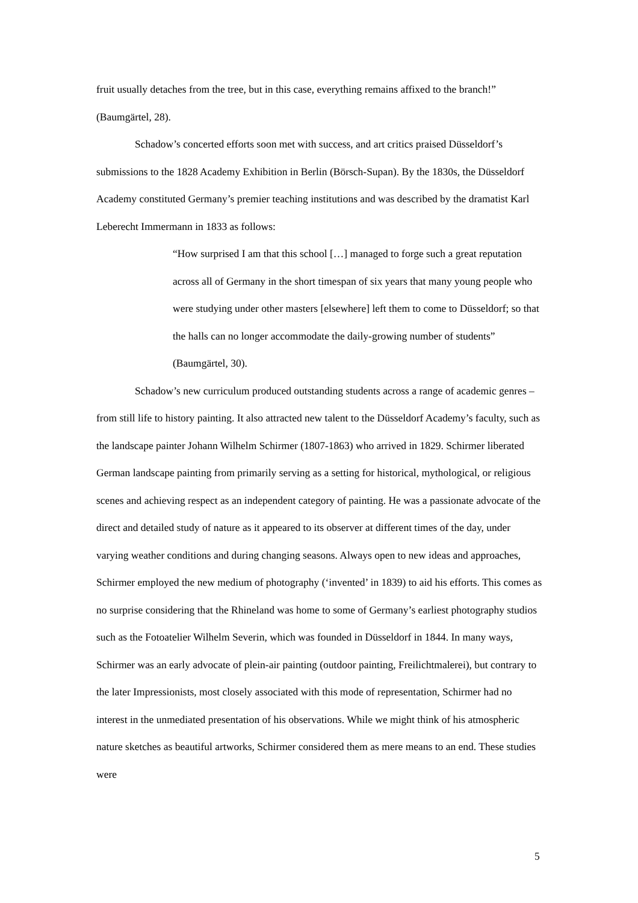fruit usually detaches from the tree, but in this case, everything remains affixed to the branch!” (Baumgärtel, 28).
Schadow’s concerted efforts soon met with success, and art critics praised Düsseldorf’s submissions to the 1828 Academy Exhibition in Berlin (Börsch-Supan). By the 1830s, the Düsseldorf Academy constituted Germany’s premier teaching institutions and was described by the dramatist Karl Leberecht Immermann in 1833 as follows:
“How surprised I am that this school […] managed to forge such a great reputation across all of Germany in the short timespan of six years that many young people who were studying under other masters [elsewhere] left them to come to Düsseldorf; so that the halls can no longer accommodate the daily-growing number of students” (Baumgärtel, 30).
Schadow’s new curriculum produced outstanding students across a range of academic genres – from still life to history painting. It also attracted new talent to the Düsseldorf Academy’s faculty, such as the landscape painter Johann Wilhelm Schirmer (1807-1863) who arrived in 1829. Schirmer liberated German landscape painting from primarily serving as a setting for historical, mythological, or religious scenes and achieving respect as an independent category of painting. He was a passionate advocate of the direct and detailed study of nature as it appeared to its observer at different times of the day, under varying weather conditions and during changing seasons. Always open to new ideas and approaches, Schirmer employed the new medium of photography (‘invented’ in 1839) to aid his efforts. This comes as no surprise considering that the Rhineland was home to some of Germany’s earliest photography studios such as the Fotoatelier Wilhelm Severin, which was founded in Düsseldorf in 1844. In many ways, Schirmer was an early advocate of plein-air painting (outdoor painting, Freilichtmalerei), but contrary to the later Impressionists, most closely associated with this mode of representation, Schirmer had no interest in the unmediated presentation of his observations. While we might think of his atmospheric nature sketches as beautiful artworks, Schirmer considered them as mere means to an end. These studies were
5